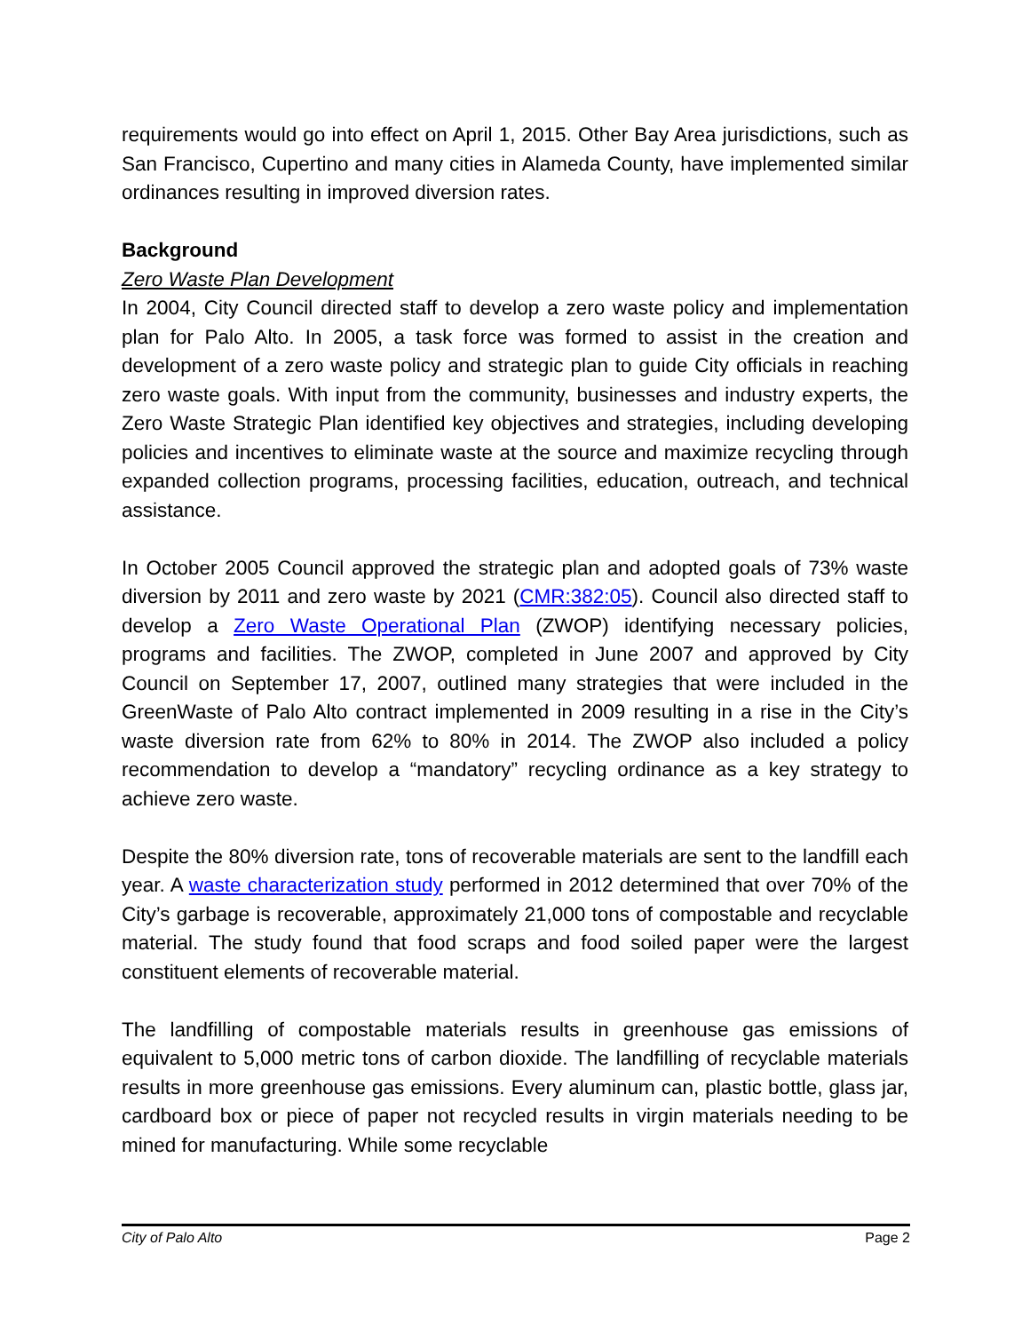requirements would go into effect on April 1, 2015. Other Bay Area jurisdictions, such as San Francisco, Cupertino and many cities in Alameda County, have implemented similar ordinances resulting in improved diversion rates.
Background
Zero Waste Plan Development
In 2004, City Council directed staff to develop a zero waste policy and implementation plan for Palo Alto. In 2005, a task force was formed to assist in the creation and development of a zero waste policy and strategic plan to guide City officials in reaching zero waste goals. With input from the community, businesses and industry experts, the Zero Waste Strategic Plan identified key objectives and strategies, including developing policies and incentives to eliminate waste at the source and maximize recycling through expanded collection programs, processing facilities, education, outreach, and technical assistance.
In October 2005 Council approved the strategic plan and adopted goals of 73% waste diversion by 2011 and zero waste by 2021 (CMR:382:05). Council also directed staff to develop a Zero Waste Operational Plan (ZWOP) identifying necessary policies, programs and facilities. The ZWOP, completed in June 2007 and approved by City Council on September 17, 2007, outlined many strategies that were included in the GreenWaste of Palo Alto contract implemented in 2009 resulting in a rise in the City’s waste diversion rate from 62% to 80% in 2014. The ZWOP also included a policy recommendation to develop a “mandatory” recycling ordinance as a key strategy to achieve zero waste.
Despite the 80% diversion rate, tons of recoverable materials are sent to the landfill each year. A waste characterization study performed in 2012 determined that over 70% of the City’s garbage is recoverable, approximately 21,000 tons of compostable and recyclable material. The study found that food scraps and food soiled paper were the largest constituent elements of recoverable material.
The landfilling of compostable materials results in greenhouse gas emissions of equivalent to 5,000 metric tons of carbon dioxide. The landfilling of recyclable materials results in more greenhouse gas emissions. Every aluminum can, plastic bottle, glass jar, cardboard box or piece of paper not recycled results in virgin materials needing to be mined for manufacturing. While some recyclable
City of Palo Alto Page 2